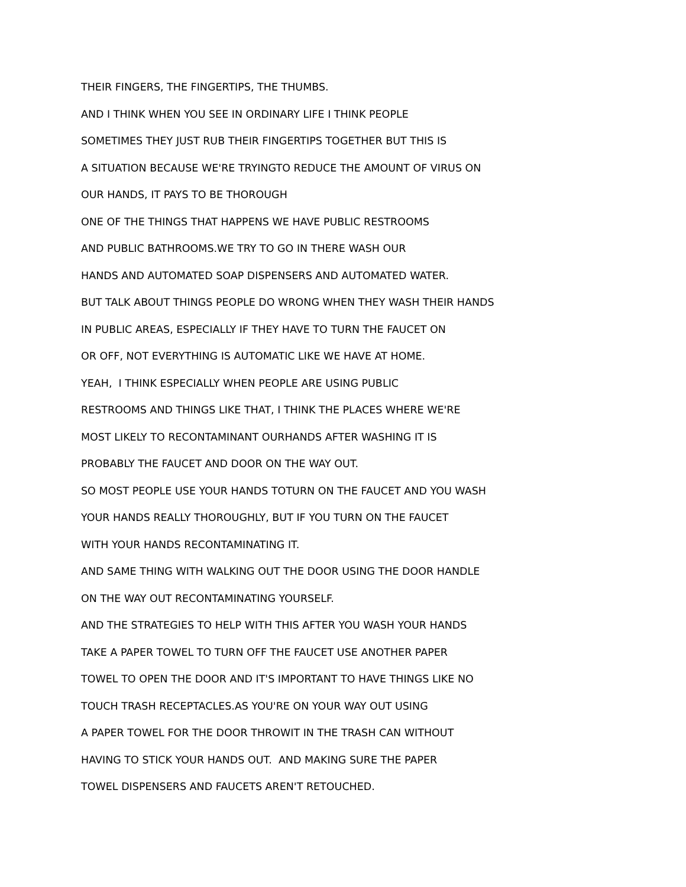THEIR FINGERS, THE FINGERTIPS, THE THUMBS.
AND I THINK WHEN YOU SEE IN ORDINARY LIFE I THINK PEOPLE
SOMETIMES THEY JUST RUB THEIR FINGERTIPS TOGETHER BUT THIS IS
A SITUATION BECAUSE WE'RE TRYINGTO REDUCE THE AMOUNT OF VIRUS ON
OUR HANDS, IT PAYS TO BE THOROUGH
ONE OF THE THINGS THAT HAPPENS WE HAVE PUBLIC RESTROOMS
AND PUBLIC BATHROOMS.WE TRY TO GO IN THERE WASH OUR
HANDS AND AUTOMATED SOAP DISPENSERS AND AUTOMATED WATER.
BUT TALK ABOUT THINGS PEOPLE DO WRONG WHEN THEY WASH THEIR HANDS
IN PUBLIC AREAS, ESPECIALLY IF THEY HAVE TO TURN THE FAUCET ON
OR OFF, NOT EVERYTHING IS AUTOMATIC LIKE WE HAVE AT HOME.
YEAH, I THINK ESPECIALLY WHEN PEOPLE ARE USING PUBLIC
RESTROOMS AND THINGS LIKE THAT, I THINK THE PLACES WHERE WE'RE
MOST LIKELY TO RECONTAMINANT OURHANDS AFTER WASHING IT IS
PROBABLY THE FAUCET AND DOOR ON THE WAY OUT.
SO MOST PEOPLE USE YOUR HANDS TOTURN ON THE FAUCET AND YOU WASH
YOUR HANDS REALLY THOROUGHLY, BUT IF YOU TURN ON THE FAUCET
WITH YOUR HANDS RECONTAMINATING IT.
AND SAME THING WITH WALKING OUT THE DOOR USING THE DOOR HANDLE
ON THE WAY OUT RECONTAMINATING YOURSELF.
AND THE STRATEGIES TO HELP WITH THIS AFTER YOU WASH YOUR HANDS
TAKE A PAPER TOWEL TO TURN OFF THE FAUCET USE ANOTHER PAPER
TOWEL TO OPEN THE DOOR AND IT'S IMPORTANT TO HAVE THINGS LIKE NO
TOUCH TRASH RECEPTACLES.AS YOU'RE ON YOUR WAY OUT USING
A PAPER TOWEL FOR THE DOOR THROWIT IN THE TRASH CAN WITHOUT
HAVING TO STICK YOUR HANDS OUT. AND MAKING SURE THE PAPER
TOWEL DISPENSERS AND FAUCETS AREN'T RETOUCHED.